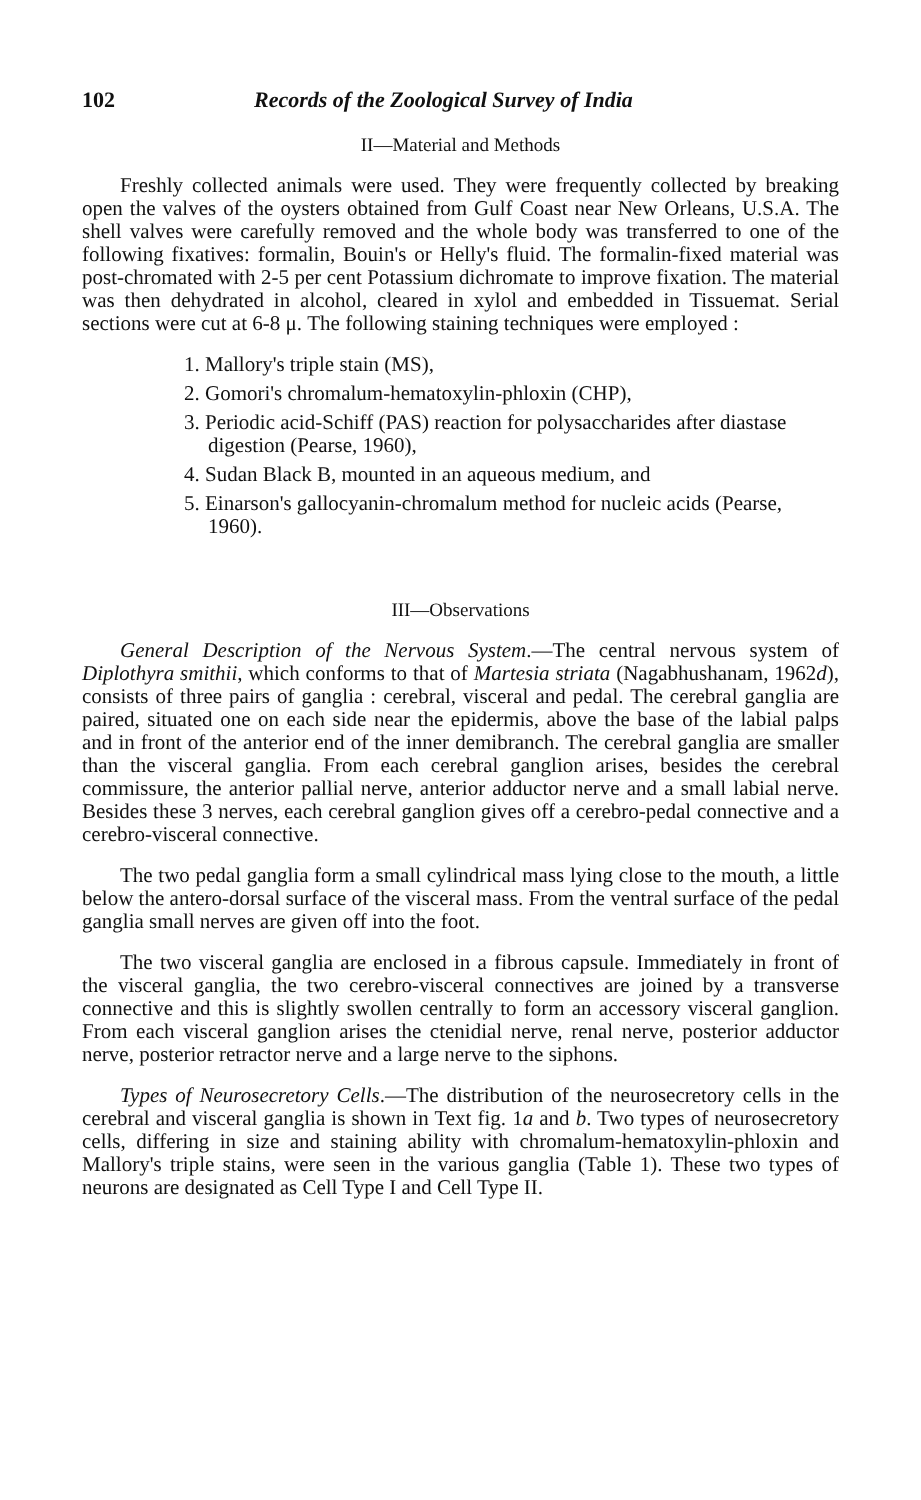102 Records of the Zoological Survey of India
II—Material and Methods
Freshly collected animals were used. They were frequently collected by breaking open the valves of the oysters obtained from Gulf Coast near New Orleans, U.S.A. The shell valves were carefully removed and the whole body was transferred to one of the following fixatives: formalin, Bouin's or Helly's fluid. The formalin-fixed material was post-chromated with 2-5 per cent Potassium dichromate to improve fixation. The material was then dehydrated in alcohol, cleared in xylol and embedded in Tissuemat. Serial sections were cut at 6-8 μ. The following staining techniques were employed :
1. Mallory's triple stain (MS),
2. Gomori's chromalum-hematoxylin-phloxin (CHP),
3. Periodic acid-Schiff (PAS) reaction for polysaccharides after diastase digestion (Pearse, 1960),
4. Sudan Black B, mounted in an aqueous medium, and
5. Einarson's gallocyanin-chromalum method for nucleic acids (Pearse, 1960).
III—Observations
General Description of the Nervous System.—The central nervous system of Diplothyra smithii, which conforms to that of Martesia striata (Nagabhushanam, 1962d), consists of three pairs of ganglia : cerebral, visceral and pedal. The cerebral ganglia are paired, situated one on each side near the epidermis, above the base of the labial palps and in front of the anterior end of the inner demibranch. The cerebral ganglia are smaller than the visceral ganglia. From each cerebral ganglion arises, besides the cerebral commissure, the anterior pallial nerve, anterior adductor nerve and a small labial nerve. Besides these 3 nerves, each cerebral ganglion gives off a cerebro-pedal connective and a cerebro-visceral connective.
The two pedal ganglia form a small cylindrical mass lying close to the mouth, a little below the antero-dorsal surface of the visceral mass. From the ventral surface of the pedal ganglia small nerves are given off into the foot.
The two visceral ganglia are enclosed in a fibrous capsule. Immediately in front of the visceral ganglia, the two cerebro-visceral connectives are joined by a transverse connective and this is slightly swollen centrally to form an accessory visceral ganglion. From each visceral ganglion arises the ctenidial nerve, renal nerve, posterior adductor nerve, posterior retractor nerve and a large nerve to the siphons.
Types of Neurosecretory Cells.—The distribution of the neurosecretory cells in the cerebral and visceral ganglia is shown in Text fig. 1a and b. Two types of neurosecretory cells, differing in size and staining ability with chromalum-hematoxylin-phloxin and Mallory's triple stains, were seen in the various ganglia (Table 1). These two types of neurons are designated as Cell Type I and Cell Type II.